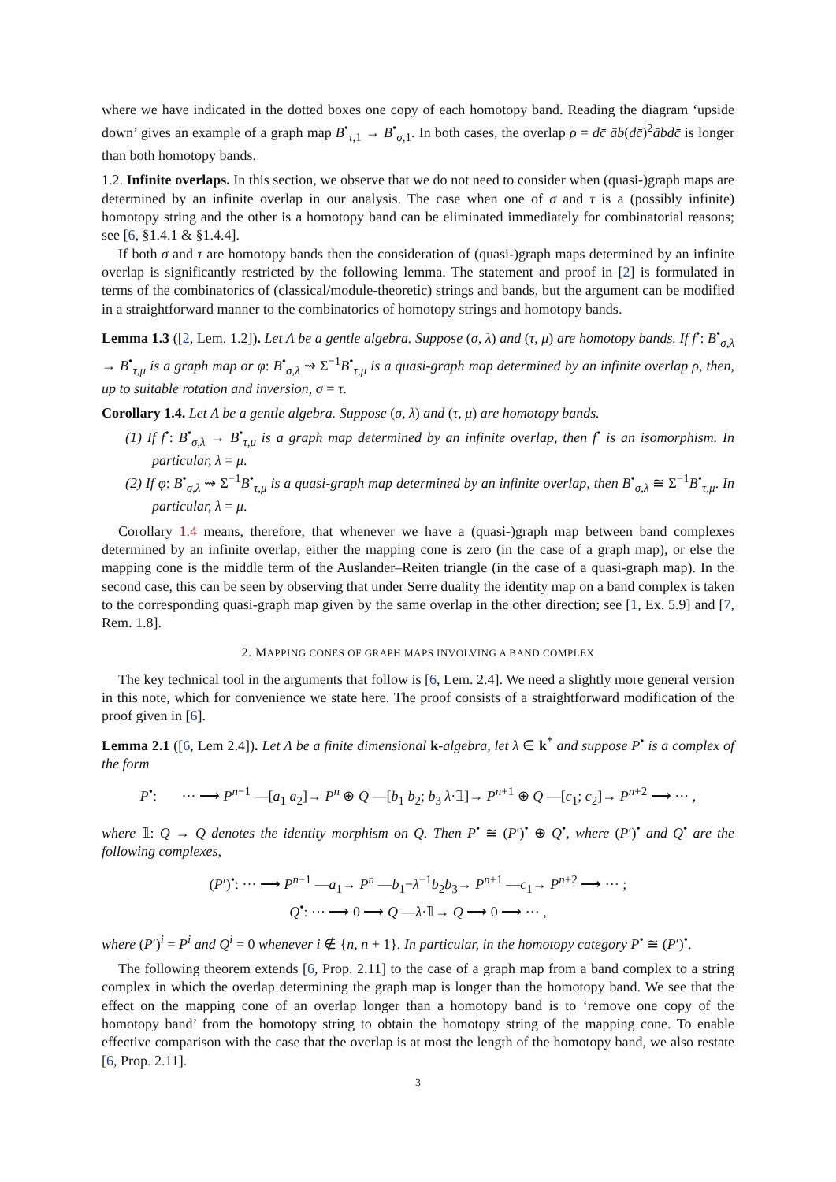where we have indicated in the dotted boxes one copy of each homotopy band. Reading the diagram ‘upside down’ gives an example of a graph map B<sup>•</sup><sub>τ,1</sub> → B<sup>•</sup><sub>σ,1</sub>. In both cases, the overlap ρ = dc̄ āb(dc̄)<sup>2</sup>ābdc̄ is longer than both homotopy bands.
1.2. Infinite overlaps. In this section, we observe that we do not need to consider when (quasi-)graph maps are determined by an infinite overlap in our analysis. The case when one of σ and τ is a (possibly infinite) homotopy string and the other is a homotopy band can be eliminated immediately for combinatorial reasons; see [6, §1.4.1 & §1.4.4].
If both σ and τ are homotopy bands then the consideration of (quasi-)graph maps determined by an infinite overlap is significantly restricted by the following lemma. The statement and proof in [2] is formulated in terms of the combinatorics of (classical/module-theoretic) strings and bands, but the argument can be modified in a straightforward manner to the combinatorics of homotopy strings and homotopy bands.
Lemma 1.3 ([2, Lem. 1.2]). Let Λ be a gentle algebra. Suppose (σ, λ) and (τ, μ) are homotopy bands. If f<sup>•</sup>: B<sup>•</sup><sub>σ,λ</sub> → B<sup>•</sup><sub>τ,μ</sub> is a graph map or φ: B<sup>•</sup><sub>σ,λ</sub> ⇝ Σ<sup>−1</sup>B<sup>•</sup><sub>τ,μ</sub> is a quasi-graph map determined by an infinite overlap ρ, then, up to suitable rotation and inversion, σ = τ.
Corollary 1.4. Let Λ be a gentle algebra. Suppose (σ, λ) and (τ, μ) are homotopy bands.
(1) If f<sup>•</sup>: B<sup>•</sup><sub>σ,λ</sub> → B<sup>•</sup><sub>τ,μ</sub> is a graph map determined by an infinite overlap, then f<sup>•</sup> is an isomorphism. In particular, λ = μ.
(2) If φ: B<sup>•</sup><sub>σ,λ</sub> ⇝ Σ<sup>−1</sup>B<sup>•</sup><sub>τ,μ</sub> is a quasi-graph map determined by an infinite overlap, then B<sup>•</sup><sub>σ,λ</sub> ≅ Σ<sup>−1</sup>B<sup>•</sup><sub>τ,μ</sub>. In particular, λ = μ.
Corollary 1.4 means, therefore, that whenever we have a (quasi-)graph map between band complexes determined by an infinite overlap, either the mapping cone is zero (in the case of a graph map), or else the mapping cone is the middle term of the Auslander–Reiten triangle (in the case of a quasi-graph map). In the second case, this can be seen by observing that under Serre duality the identity map on a band complex is taken to the corresponding quasi-graph map given by the same overlap in the other direction; see [1, Ex. 5.9] and [7, Rem. 1.8].
2. MAPPING CONES OF GRAPH MAPS INVOLVING A BAND COMPLEX
The key technical tool in the arguments that follow is [6, Lem. 2.4]. We need a slightly more general version in this note, which for convenience we state here. The proof consists of a straightforward modification of the proof given in [6].
Lemma 2.1 ([6, Lem 2.4]). Let Λ be a finite dimensional k-algebra, let λ ∈ k<sup>*</sup> and suppose P<sup>•</sup> is a complex of the form
P<sup>•</sup>: ··· ⟶ P<sup>n−1</sup> —[a<sub>1</sub> a<sub>2</sub>]→ P<sup>n</sup> ⊕ Q —[b<sub>1</sub> b<sub>2</sub>; b<sub>3</sub> λ·𝟙]→ P<sup>n+1</sup> ⊕ Q —[c<sub>1</sub>; c<sub>2</sub>]→ P<sup>n+2</sup> ⟶ ··· ,
where 𝟙: Q → Q denotes the identity morphism on Q. Then P<sup>•</sup> ≅ (P′)<sup>•</sup> ⊕ Q<sup>•</sup>, where (P′)<sup>•</sup> and Q<sup>•</sup> are the following complexes,
(P′)<sup>•</sup>: ··· ⟶ P<sup>n−1</sup> —a<sub>1</sub>→ P<sup>n</sup> —b<sub>1</sub>−λ<sup>−1</sup>b<sub>2</sub>b<sub>3</sub>→ P<sup>n+1</sup> —c<sub>1</sub>→ P<sup>n+2</sup> ⟶ ··· ;
Q<sup>•</sup>: ··· ⟶ 0 ⟶ Q —λ·𝟙→ Q ⟶ 0 ⟶ ··· ,
where (P′)<sup>i</sup> = P<sup>i</sup> and Q<sup>i</sup> = 0 whenever i ∉ {n, n + 1}. In particular, in the homotopy category P<sup>•</sup> ≅ (P′)<sup>•</sup>.
The following theorem extends [6, Prop. 2.11] to the case of a graph map from a band complex to a string complex in which the overlap determining the graph map is longer than the homotopy band. We see that the effect on the mapping cone of an overlap longer than a homotopy band is to ‘remove one copy of the homotopy band’ from the homotopy string to obtain the homotopy string of the mapping cone. To enable effective comparison with the case that the overlap is at most the length of the homotopy band, we also restate [6, Prop. 2.11].
3